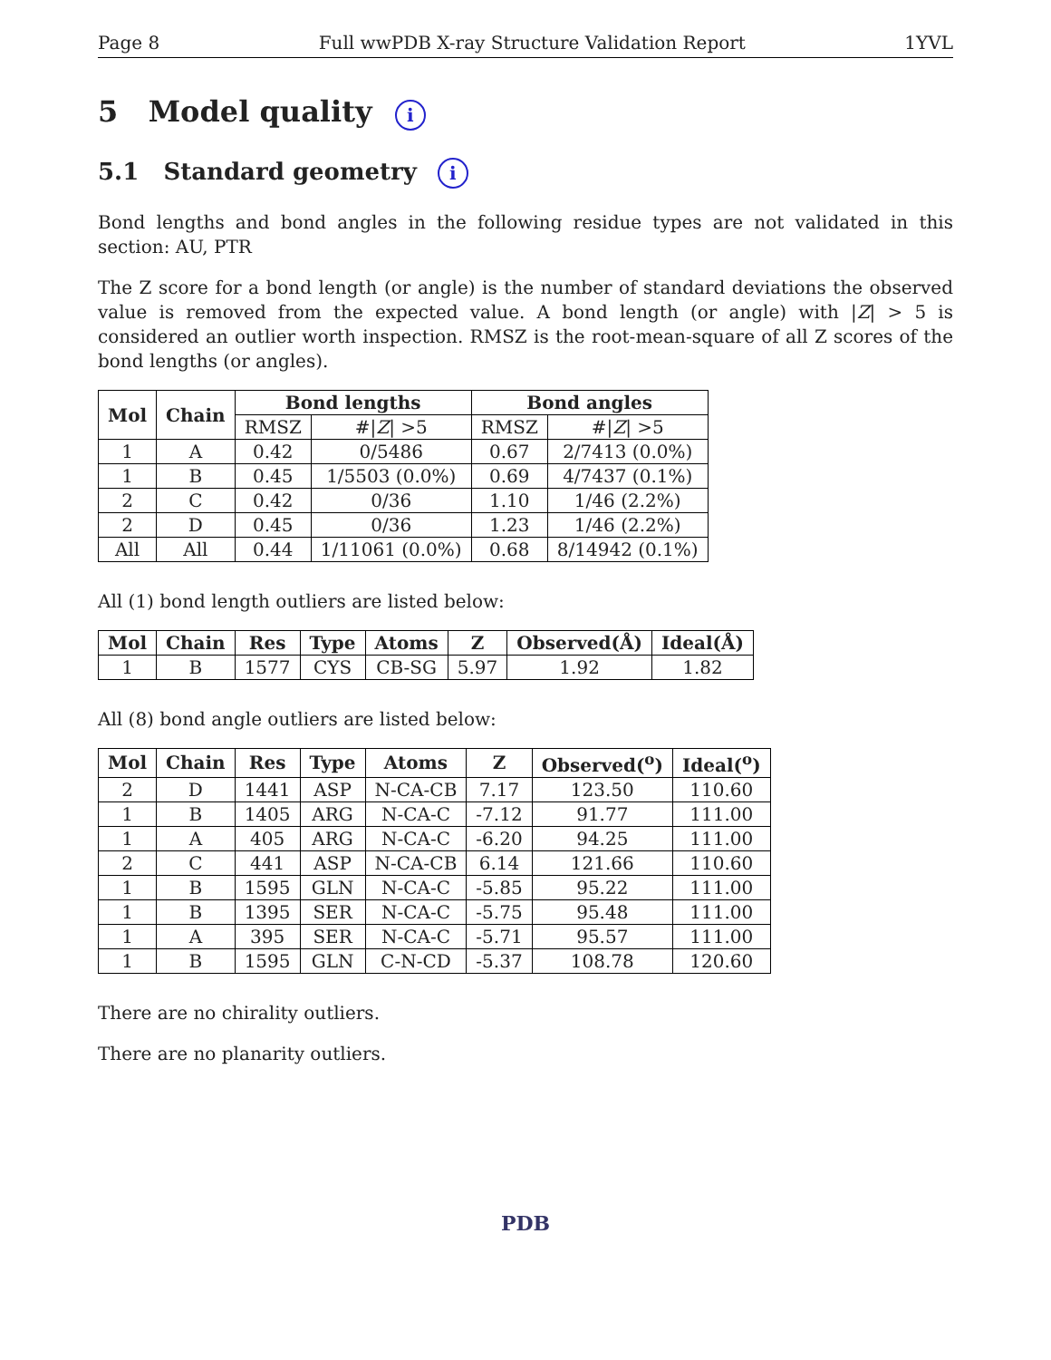Page 8 Full wwPDB X-ray Structure Validation Report 1YVL
5 Model quality i
5.1 Standard geometry i
Bond lengths and bond angles in the following residue types are not validated in this section: AU, PTR
The Z score for a bond length (or angle) is the number of standard deviations the observed value is removed from the expected value. A bond length (or angle) with |Z| > 5 is considered an outlier worth inspection. RMSZ is the root-mean-square of all Z scores of the bond lengths (or angles).
| Mol | Chain | Bond lengths | | Bond angles | |
| --- | --- | --- | --- | --- | --- |
| | | RMSZ | #/ Z / >5 | RMSZ | #/ Z / >5 |
| 1 | A | 0.42 | 0/5486 | 0.67 | 2/7413 (0.0%) |
| 1 | B | 0.45 | 1/5503 (0.0%) | 0.69 | 4/7437 (0.1%) |
| 2 | C | 0.42 | 0/36 | 1.10 | 1/46 (2.2%) |
| 2 | D | 0.45 | 0/36 | 1.23 | 1/46 (2.2%) |
| All | All | 0.44 | 1/11061 (0.0%) | 0.68 | 8/14942 (0.1%) |
All (1) bond length outliers are listed below:
| Mol | Chain | Res | Type | Atoms | Z | Observed(Å) | Ideal(Å) |
| --- | --- | --- | --- | --- | --- | --- | --- |
| 1 | B | 1577 | CYS | CB-SG | 5.97 | 1.92 | 1.82 |
All (8) bond angle outliers are listed below:
| Mol | Chain | Res | Type | Atoms | Z | Observed(<sup>o</sup>) | Ideal(<sup>o</sup>) |
| --- | --- | --- | --- | --- | --- | --- | --- |
| 2 | D | 1441 | ASP | N-CA-CB | 7.17 | 123.50 | 110.60 |
| 1 | B | 1405 | ARG | N-CA-C | -7.12 | 91.77 | 111.00 |
| 1 | A | 405 | ARG | N-CA-C | -6.20 | 94.25 | 111.00 |
| 2 | C | 441 | ASP | N-CA-CB | 6.14 | 121.66 | 110.60 |
| 1 | B | 1595 | GLN | N-CA-C | -5.85 | 95.22 | 111.00 |
| 1 | B | 1395 | SER | N-CA-C | -5.75 | 95.48 | 111.00 |
| 1 | A | 395 | SER | N-CA-C | -5.71 | 95.57 | 111.00 |
| 1 | B | 1595 | GLN | C-N-CD | -5.37 | 108.78 | 120.60 |
There are no chirality outliers.
There are no planarity outliers.
PDB